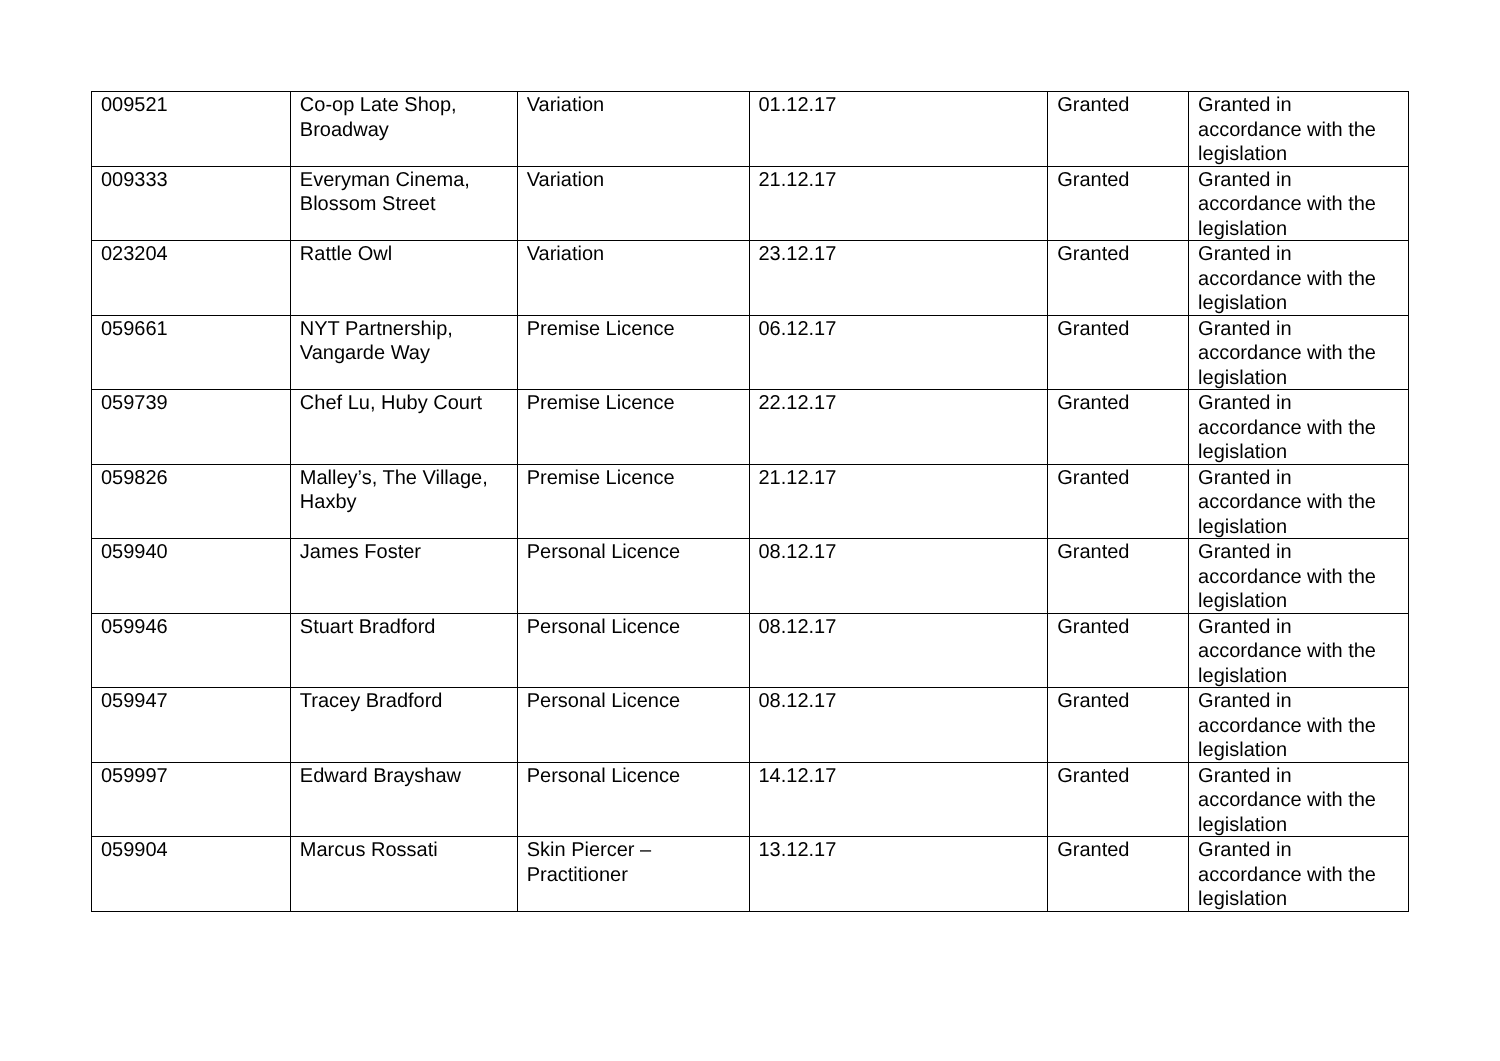| 009521 | Co-op Late Shop, Broadway | Variation | 01.12.17 | Granted | Granted in accordance with the legislation |
| 009333 | Everyman Cinema, Blossom Street | Variation | 21.12.17 | Granted | Granted in accordance with the legislation |
| 023204 | Rattle Owl | Variation | 23.12.17 | Granted | Granted in accordance with the legislation |
| 059661 | NYT Partnership, Vangarde Way | Premise Licence | 06.12.17 | Granted | Granted in accordance with the legislation |
| 059739 | Chef Lu, Huby Court | Premise Licence | 22.12.17 | Granted | Granted in accordance with the legislation |
| 059826 | Malley’s, The Village, Haxby | Premise Licence | 21.12.17 | Granted | Granted in accordance with the legislation |
| 059940 | James Foster | Personal Licence | 08.12.17 | Granted | Granted in accordance with the legislation |
| 059946 | Stuart Bradford | Personal Licence | 08.12.17 | Granted | Granted in accordance with the legislation |
| 059947 | Tracey Bradford | Personal Licence | 08.12.17 | Granted | Granted in accordance with the legislation |
| 059997 | Edward Brayshaw | Personal Licence | 14.12.17 | Granted | Granted in accordance with the legislation |
| 059904 | Marcus Rossati | Skin Piercer – Practitioner | 13.12.17 | Granted | Granted in accordance with the legislation |